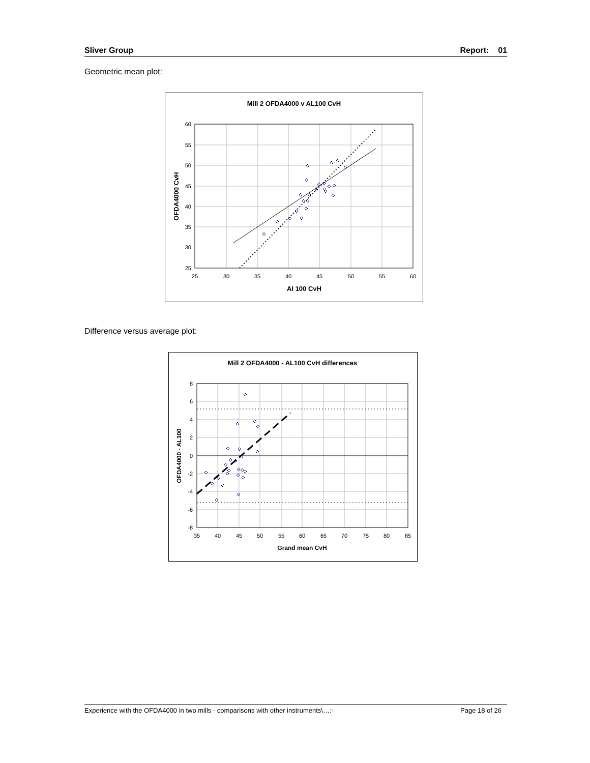Sliver Group Report: 01
Geometric mean plot:
Mill 2 OFDA4000 v AL100 CvH
60
55
50
45
40
35
30
25
25
30
35
40
45
50
55
60
Al 100 CvH
OFDA4000 CvH
Difference versus average plot:
Mill 2 OFDA4000 - AL100 CvH differences
8
6
4
2
0
-2
-4
-6
-8
35
40
45
50
55
60
65
70
75
80
85
Grand mean CvH
OFDA4000 - AL100
Experience with the OFDA4000 in two mills - comparisons with other instruments\…:- Page 18 of 26